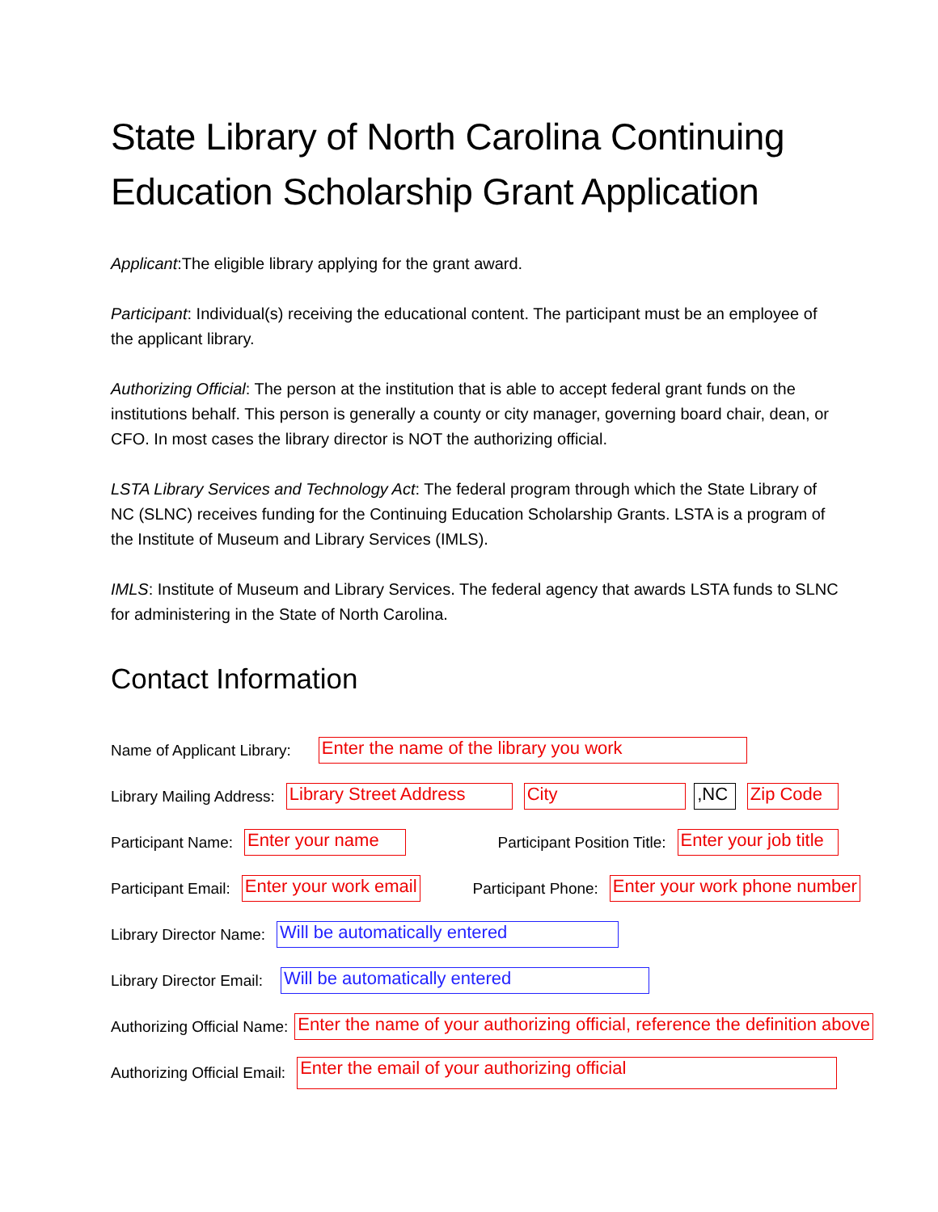State Library of North Carolina Continuing Education Scholarship Grant Application
Applicant:The eligible library applying for the grant award.
Participant: Individual(s) receiving the educational content. The participant must be an employee of the applicant library.
Authorizing Official: The person at the institution that is able to accept federal grant funds on the institutions behalf. This person is generally a county or city manager, governing board chair, dean, or CFO. In most cases the library director is NOT the authorizing official.
LSTA Library Services and Technology Act: The federal program through which the State Library of NC (SLNC) receives funding for the Continuing Education Scholarship Grants. LSTA is a program of the Institute of Museum and Library Services (IMLS).
IMLS: Institute of Museum and Library Services. The federal agency that awards LSTA funds to SLNC for administering in the State of North Carolina.
Contact Information
Name of Applicant Library: Enter the name of the library you work
Library Mailing Address: Library Street Address City ,NC Zip Code
Participant Name: Enter your name Participant Position Title: Enter your job title
Participant Email: Enter your work email Participant Phone: Enter your work phone number
Library Director Name: Will be automatically entered
Library Director Email: Will be automatically entered
Authorizing Official Name: Enter the name of your authorizing official, reference the definition above
Authorizing Official Email: Enter the email of your authorizing official